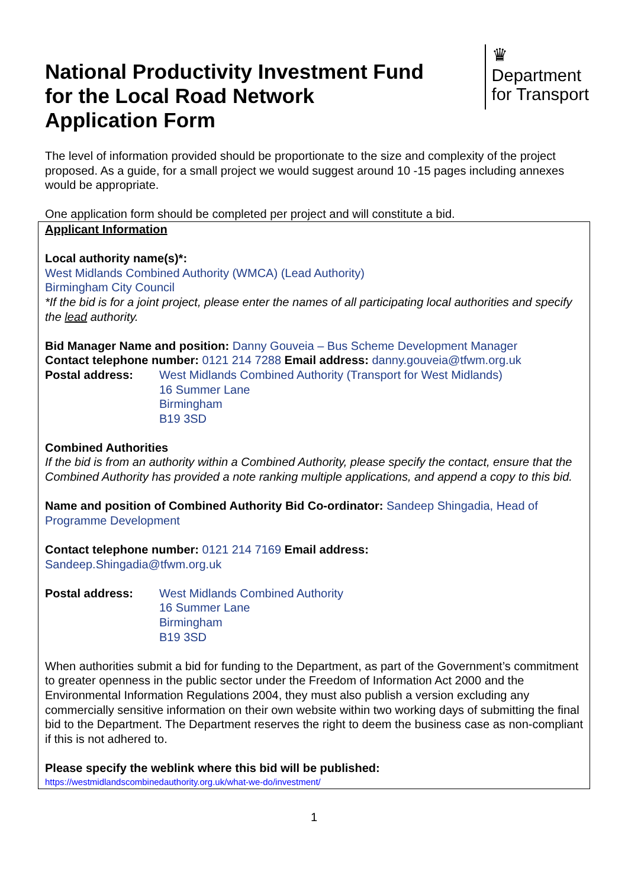National Productivity Investment Fund
for the Local Road Network
Application Form
♛
Department
for Transport
The level of information provided should be proportionate to the size and complexity of the project proposed. As a guide, for a small project we would suggest around 10 -15 pages including annexes would be appropriate.
One application form should be completed per project and will constitute a bid.
Applicant Information
Local authority name(s)*:
West Midlands Combined Authority (WMCA) (Lead Authority)
Birmingham City Council
*If the bid is for a joint project, please enter the names of all participating local authorities and specify the lead authority.
Bid Manager Name and position: Danny Gouveia – Bus Scheme Development Manager
Contact telephone number: 0121 214 7288 Email address: danny.gouveia@tfwm.org.uk
Postal address: West Midlands Combined Authority (Transport for West Midlands)
16 Summer Lane
Birmingham
B19 3SD
Combined Authorities
If the bid is from an authority within a Combined Authority, please specify the contact, ensure that the Combined Authority has provided a note ranking multiple applications, and append a copy to this bid.
Name and position of Combined Authority Bid Co-ordinator: Sandeep Shingadia, Head of Programme Development
Contact telephone number: 0121 214 7169 Email address:
Sandeep.Shingadia@tfwm.org.uk
Postal address: West Midlands Combined Authority
16 Summer Lane
Birmingham
B19 3SD
When authorities submit a bid for funding to the Department, as part of the Government’s commitment to greater openness in the public sector under the Freedom of Information Act 2000 and the Environmental Information Regulations 2004, they must also publish a version excluding any commercially sensitive information on their own website within two working days of submitting the final bid to the Department. The Department reserves the right to deem the business case as non-compliant if this is not adhered to.
Please specify the weblink where this bid will be published:
https://westmidlandscombinedauthority.org.uk/what-we-do/investment/
1